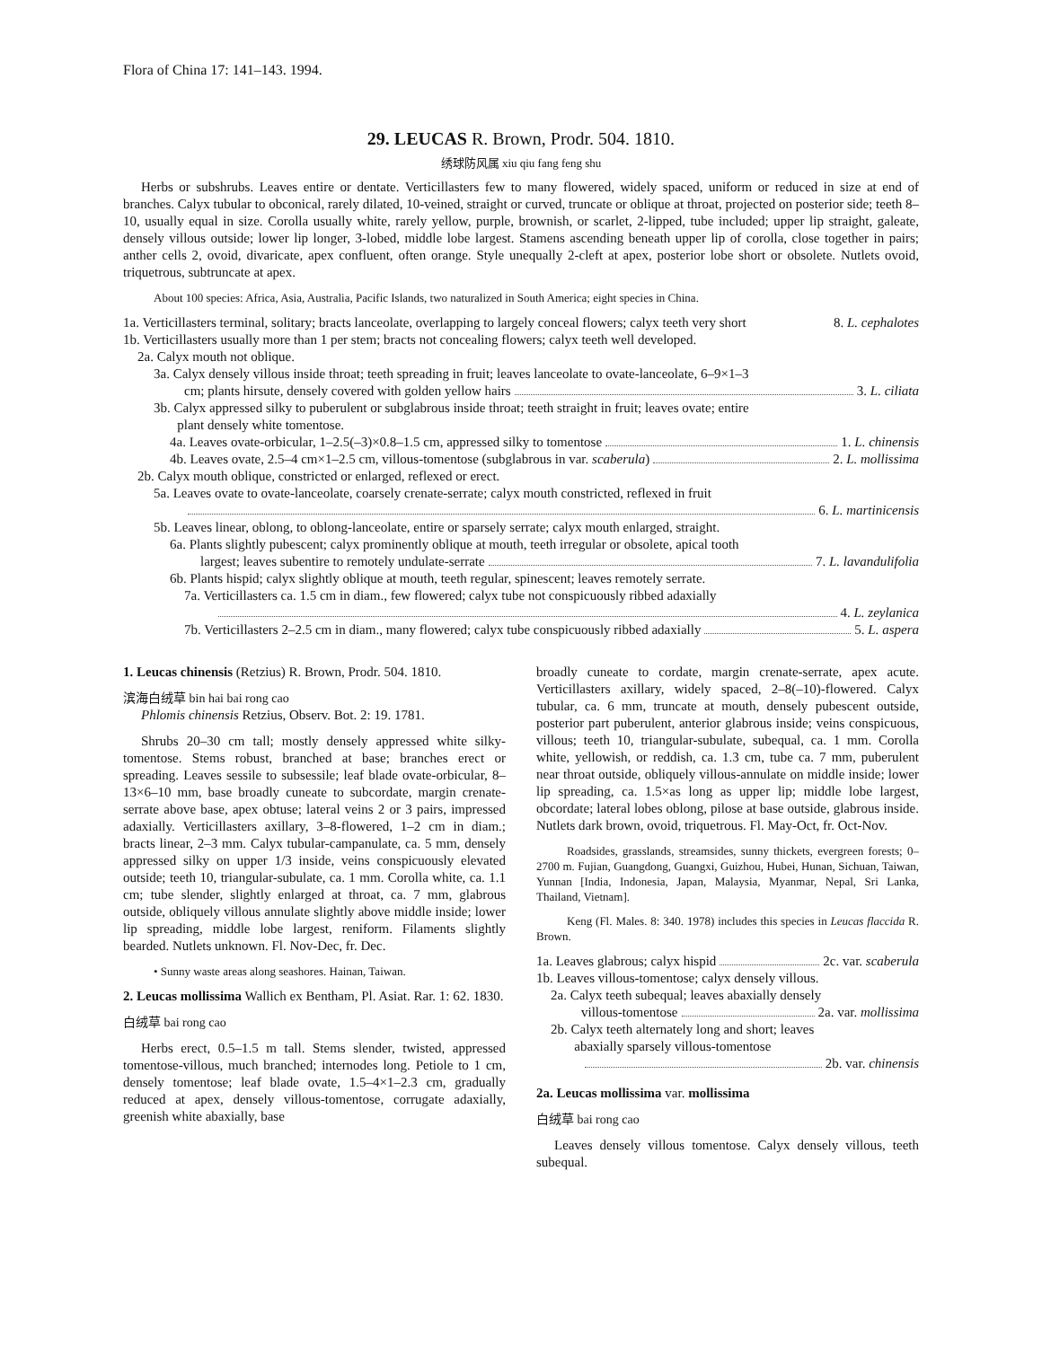Flora of China 17: 141–143. 1994.
29. LEUCAS R. Brown, Prodr. 504. 1810.
绣球防风属 xiu qiu fang feng shu
Herbs or subshrubs. Leaves entire or dentate. Verticillasters few to many flowered, widely spaced, uniform or reduced in size at end of branches. Calyx tubular to obconical, rarely dilated, 10-veined, straight or curved, truncate or oblique at throat, projected on posterior side; teeth 8–10, usually equal in size. Corolla usually white, rarely yellow, purple, brownish, or scarlet, 2-lipped, tube included; upper lip straight, galeate, densely villous outside; lower lip longer, 3-lobed, middle lobe largest. Stamens ascending beneath upper lip of corolla, close together in pairs; anther cells 2, ovoid, divaricate, apex confluent, often orange. Style unequally 2-cleft at apex, posterior lobe short or obsolete. Nutlets ovoid, triquetrous, subtruncate at apex.
About 100 species: Africa, Asia, Australia, Pacific Islands, two naturalized in South America; eight species in China.
1a. Verticillasters terminal, solitary; bracts lanceolate, overlapping to largely conceal flowers; calyx teeth very short 8. L. cephalotes
1b. Verticillasters usually more than 1 per stem; bracts not concealing flowers; calyx teeth well developed.
2a. Calyx mouth not oblique.
3a. Calyx densely villous inside throat; teeth spreading in fruit; leaves lanceolate to ovate-lanceolate, 6–9×1–3
cm; plants hirsute, densely covered with golden yellow hairs 3. L. ciliata
3b. Calyx appressed silky to puberulent or subglabrous inside throat; teeth straight in fruit; leaves ovate; entire
plant densely white tomentose.
4a. Leaves ovate-orbicular, 1–2.5(–3)×0.8–1.5 cm, appressed silky to tomentose 1. L. chinensis
4b. Leaves ovate, 2.5–4 cm×1–2.5 cm, villous-tomentose (subglabrous in var. scaberula) 2. L. mollissima
2b. Calyx mouth oblique, constricted or enlarged, reflexed or erect.
5a. Leaves ovate to ovate-lanceolate, coarsely crenate-serrate; calyx mouth constricted, reflexed in fruit
6. L. martinicensis
5b. Leaves linear, oblong, to oblong-lanceolate, entire or sparsely serrate; calyx mouth enlarged, straight.
6a. Plants slightly pubescent; calyx prominently oblique at mouth, teeth irregular or obsolete, apical tooth
largest; leaves subentire to remotely undulate-serrate 7. L. lavandulifolia
6b. Plants hispid; calyx slightly oblique at mouth, teeth regular, spinescent; leaves remotely serrate.
7a. Verticillasters ca. 1.5 cm in diam., few flowered; calyx tube not conspicuously ribbed adaxially
4. L. zeylanica
7b. Verticillasters 2–2.5 cm in diam., many flowered; calyx tube conspicuously ribbed adaxially 5. L. aspera
1. Leucas chinensis (Retzius) R. Brown, Prodr. 504. 1810.
滨海白绒草 bin hai bai rong cao
Phlomis chinensis Retzius, Observ. Bot. 2: 19. 1781.
Shrubs 20–30 cm tall; mostly densely appressed white silky-tomentose. Stems robust, branched at base; branches erect or spreading. Leaves sessile to subsessile; leaf blade ovate-orbicular, 8–13×6–10 mm, base broadly cuneate to subcordate, margin crenate-serrate above base, apex obtuse; lateral veins 2 or 3 pairs, impressed adaxially. Verticillasters axillary, 3–8-flowered, 1–2 cm in diam.; bracts linear, 2–3 mm. Calyx tubular-campanulate, ca. 5 mm, densely appressed silky on upper 1/3 inside, veins conspicuously elevated outside; teeth 10, triangular-subulate, ca. 1 mm. Corolla white, ca. 1.1 cm; tube slender, slightly enlarged at throat, ca. 7 mm, glabrous outside, obliquely villous annulate slightly above middle inside; lower lip spreading, middle lobe largest, reniform. Filaments slightly bearded. Nutlets unknown. Fl. Nov-Dec, fr. Dec.
• Sunny waste areas along seashores. Hainan, Taiwan.
2. Leucas mollissima Wallich ex Bentham, Pl. Asiat. Rar. 1: 62. 1830.
白绒草 bai rong cao
Herbs erect, 0.5–1.5 m tall. Stems slender, twisted, appressed tomentose-villous, much branched; internodes long. Petiole to 1 cm, densely tomentose; leaf blade ovate, 1.5–4×1–2.3 cm, gradually reduced at apex, densely villous-tomentose, corrugate adaxially, greenish white abaxially, base
broadly cuneate to cordate, margin crenate-serrate, apex acute. Verticillasters axillary, widely spaced, 2–8(–10)-flowered. Calyx tubular, ca. 6 mm, truncate at mouth, densely pubescent outside, posterior part puberulent, anterior glabrous inside; veins conspicuous, villous; teeth 10, triangular-subulate, subequal, ca. 1 mm. Corolla white, yellowish, or reddish, ca. 1.3 cm, tube ca. 7 mm, puberulent near throat outside, obliquely villous-annulate on middle inside; lower lip spreading, ca. 1.5×as long as upper lip; middle lobe largest, obcordate; lateral lobes oblong, pilose at base outside, glabrous inside. Nutlets dark brown, ovoid, triquetrous. Fl. May-Oct, fr. Oct-Nov.
Roadsides, grasslands, streamsides, sunny thickets, evergreen forests; 0–2700 m. Fujian, Guangdong, Guangxi, Guizhou, Hubei, Hunan, Sichuan, Taiwan, Yunnan [India, Indonesia, Japan, Malaysia, Myanmar, Nepal, Sri Lanka, Thailand, Vietnam].
Keng (Fl. Males. 8: 340. 1978) includes this species in Leucas flaccida R. Brown.
1a. Leaves glabrous; calyx hispid 2c. var. scaberula
1b. Leaves villous-tomentose; calyx densely villous.
2a. Calyx teeth subequal; leaves abaxially densely
villous-tomentose 2a. var. mollissima
2b. Calyx teeth alternately long and short; leaves
abaxially sparsely villous-tomentose
2b. var. chinensis
2a. Leucas mollissima var. mollissima
白绒草 bai rong cao
Leaves densely villous tomentose. Calyx densely villous, teeth subequal.